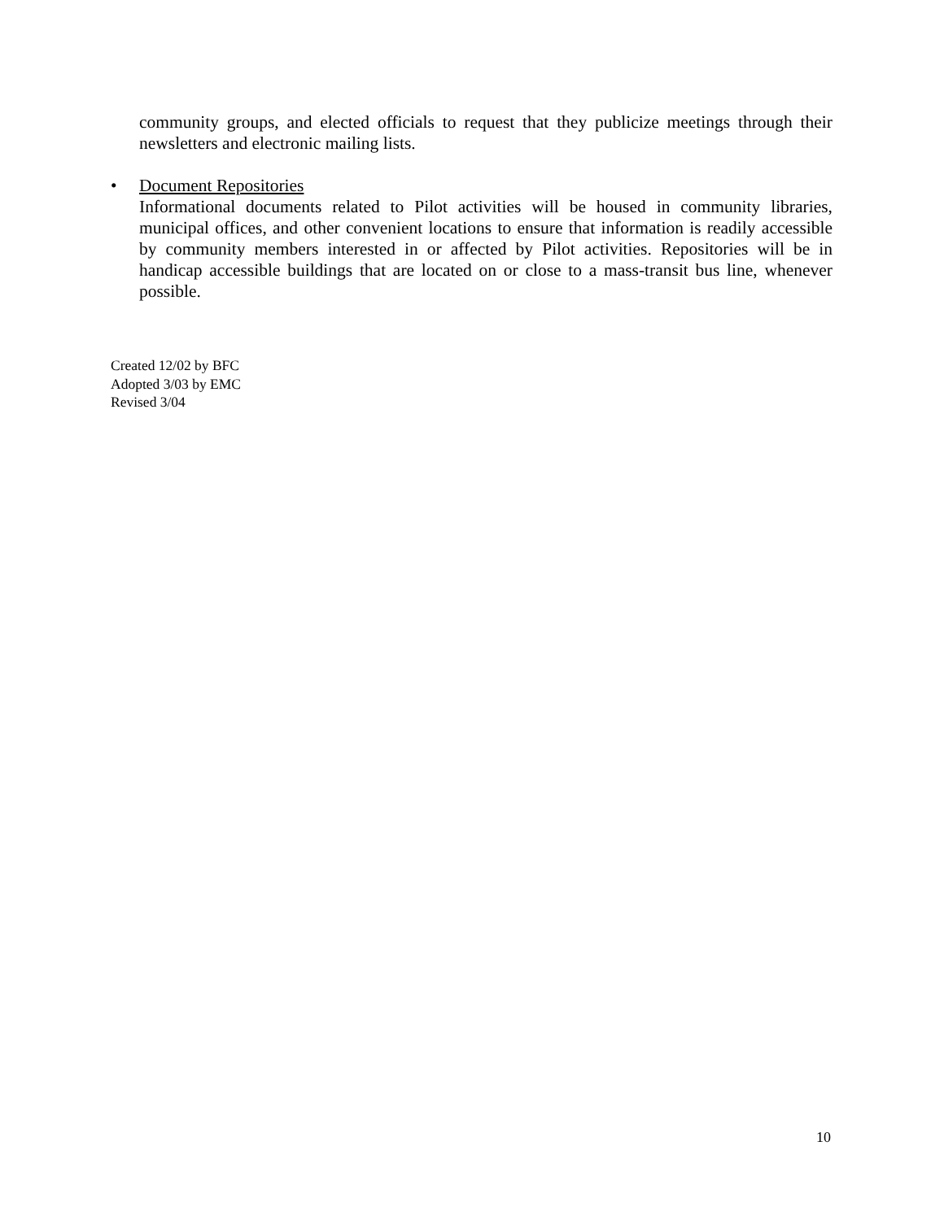community groups, and elected officials to request that they publicize meetings through their newsletters and electronic mailing lists.
• Document Repositories
Informational documents related to Pilot activities will be housed in community libraries, municipal offices, and other convenient locations to ensure that information is readily accessible by community members interested in or affected by Pilot activities. Repositories will be in handicap accessible buildings that are located on or close to a mass-transit bus line, whenever possible.
Created 12/02 by BFC
Adopted 3/03 by EMC
Revised 3/04
10